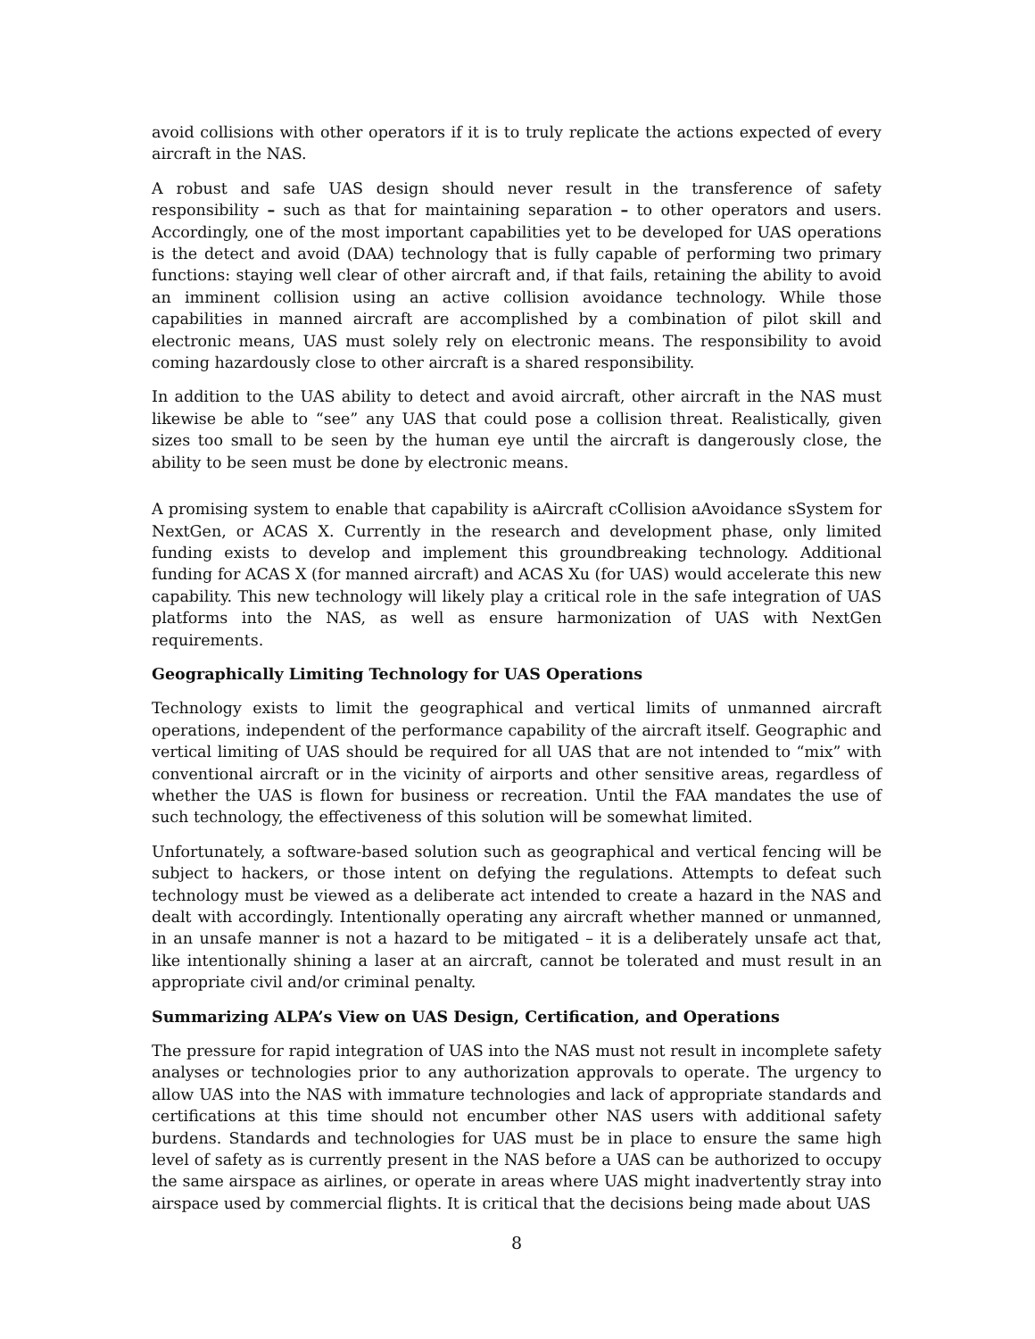avoid collisions with other operators if it is to truly replicate the actions expected of every aircraft in the NAS.
A robust and safe UAS design should never result in the transference of safety responsibility – such as that for maintaining separation – to other operators and users. Accordingly, one of the most important capabilities yet to be developed for UAS operations is the detect and avoid (DAA) technology that is fully capable of performing two primary functions: staying well clear of other aircraft and, if that fails, retaining the ability to avoid an imminent collision using an active collision avoidance technology. While those capabilities in manned aircraft are accomplished by a combination of pilot skill and electronic means, UAS must solely rely on electronic means. The responsibility to avoid coming hazardously close to other aircraft is a shared responsibility.
In addition to the UAS ability to detect and avoid aircraft, other aircraft in the NAS must likewise be able to “see” any UAS that could pose a collision threat. Realistically, given sizes too small to be seen by the human eye until the aircraft is dangerously close, the ability to be seen must be done by electronic means.
A promising system to enable that capability is aAircraft cCollision aAvoidance sSystem for NextGen, or ACAS X. Currently in the research and development phase, only limited funding exists to develop and implement this groundbreaking technology. Additional funding for ACAS X (for manned aircraft) and ACAS Xu (for UAS) would accelerate this new capability. This new technology will likely play a critical role in the safe integration of UAS platforms into the NAS, as well as ensure harmonization of UAS with NextGen requirements.
Geographically Limiting Technology for UAS Operations
Technology exists to limit the geographical and vertical limits of unmanned aircraft operations, independent of the performance capability of the aircraft itself. Geographic and vertical limiting of UAS should be required for all UAS that are not intended to “mix” with conventional aircraft or in the vicinity of airports and other sensitive areas, regardless of whether the UAS is flown for business or recreation. Until the FAA mandates the use of such technology, the effectiveness of this solution will be somewhat limited.
Unfortunately, a software-based solution such as geographical and vertical fencing will be subject to hackers, or those intent on defying the regulations. Attempts to defeat such technology must be viewed as a deliberate act intended to create a hazard in the NAS and dealt with accordingly. Intentionally operating any aircraft whether manned or unmanned, in an unsafe manner is not a hazard to be mitigated – it is a deliberately unsafe act that, like intentionally shining a laser at an aircraft, cannot be tolerated and must result in an appropriate civil and/or criminal penalty.
Summarizing ALPA’s View on UAS Design, Certification, and Operations
The pressure for rapid integration of UAS into the NAS must not result in incomplete safety analyses or technologies prior to any authorization approvals to operate. The urgency to allow UAS into the NAS with immature technologies and lack of appropriate standards and certifications at this time should not encumber other NAS users with additional safety burdens. Standards and technologies for UAS must be in place to ensure the same high level of safety as is currently present in the NAS before a UAS can be authorized to occupy the same airspace as airlines, or operate in areas where UAS might inadvertently stray into airspace used by commercial flights. It is critical that the decisions being made about UAS
8